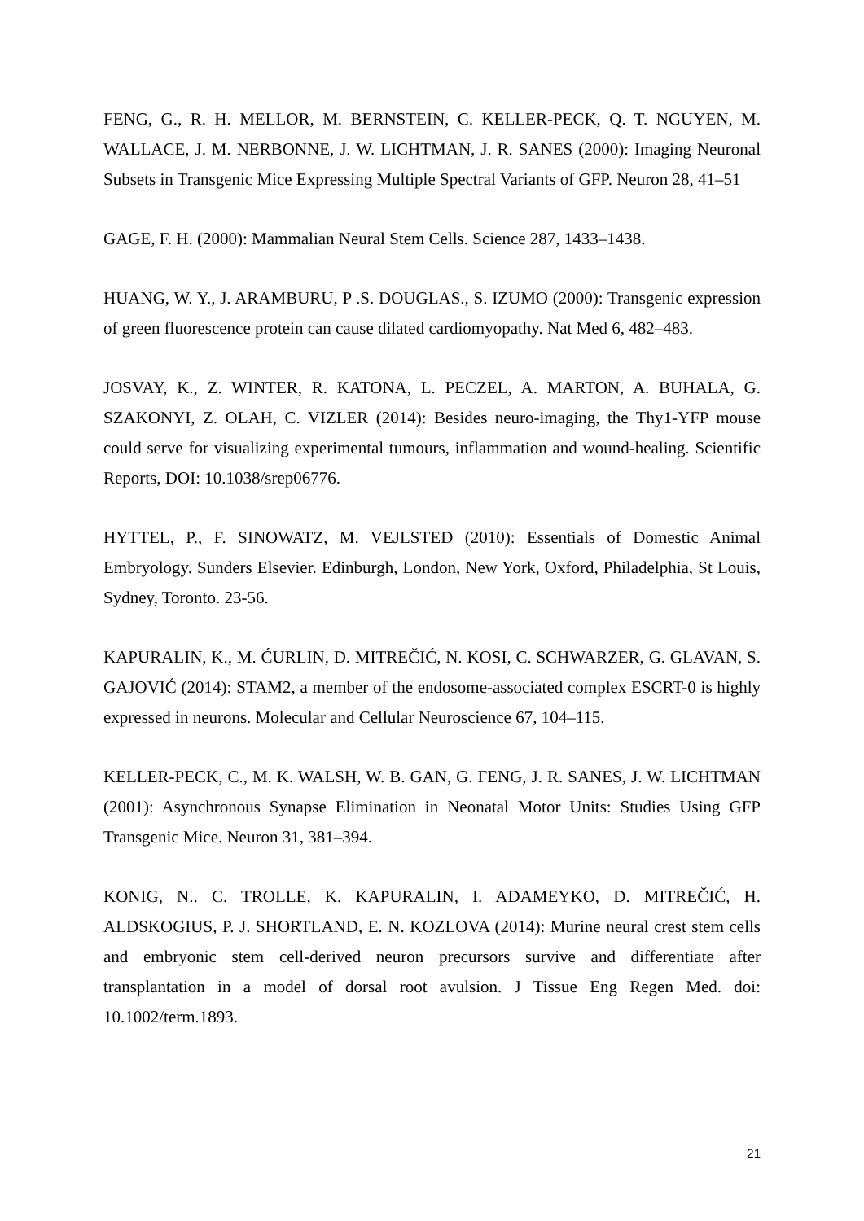FENG, G., R. H. MELLOR, M. BERNSTEIN, C. KELLER-PECK, Q. T. NGUYEN, M. WALLACE, J. M. NERBONNE, J. W. LICHTMAN, J. R. SANES (2000): Imaging Neuronal Subsets in Transgenic Mice Expressing Multiple Spectral Variants of GFP. Neuron 28, 41–51
GAGE, F. H. (2000): Mammalian Neural Stem Cells. Science 287, 1433–1438.
HUANG, W. Y., J. ARAMBURU, P .S. DOUGLAS., S. IZUMO (2000): Transgenic expression of green fluorescence protein can cause dilated cardiomyopathy. Nat Med 6, 482–483.
JOSVAY, K., Z. WINTER, R. KATONA, L. PECZEL, A. MARTON, A. BUHALA, G. SZAKONYI, Z. OLAH, C. VIZLER (2014): Besides neuro-imaging, the Thy1-YFP mouse could serve for visualizing experimental tumours, inflammation and wound-healing. Scientific Reports, DOI: 10.1038/srep06776.
HYTTEL, P., F. SINOWATZ, M. VEJLSTED (2010): Essentials of Domestic Animal Embryology. Sunders Elsevier. Edinburgh, London, New York, Oxford, Philadelphia, St Louis, Sydney, Toronto. 23-56.
KAPURALIN, K., M. ĆURLIN, D. MITREČIĆ, N. KOSI, C. SCHWARZER, G. GLAVAN, S. GAJOVIĆ (2014): STAM2, a member of the endosome-associated complex ESCRT-0 is highly expressed in neurons. Molecular and Cellular Neuroscience 67, 104–115.
KELLER-PECK, C., M. K. WALSH, W. B. GAN, G. FENG, J. R. SANES, J. W. LICHTMAN (2001): Asynchronous Synapse Elimination in Neonatal Motor Units: Studies Using GFP Transgenic Mice. Neuron 31, 381–394.
KONIG, N.. C. TROLLE, K. KAPURALIN, I. ADAMEYKO, D. MITREČIĆ, H. ALDSKOGIUS, P. J. SHORTLAND, E. N. KOZLOVA (2014): Murine neural crest stem cells and embryonic stem cell-derived neuron precursors survive and differentiate after transplantation in a model of dorsal root avulsion. J Tissue Eng Regen Med. doi: 10.1002/term.1893.
21